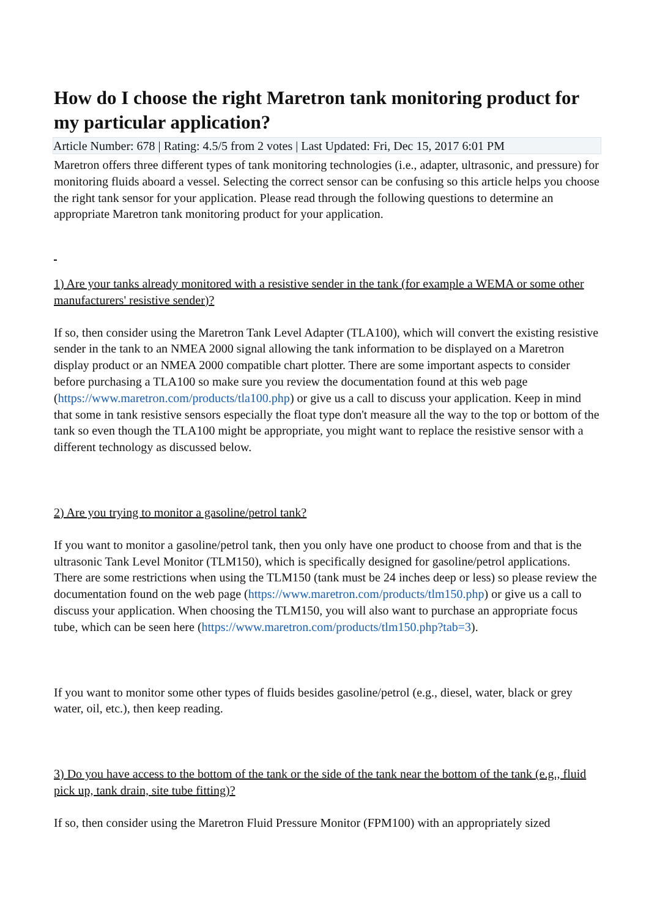How do I choose the right Maretron tank monitoring product for my particular application?
Article Number: 678 | Rating: 4.5/5 from 2 votes | Last Updated: Fri, Dec 15, 2017 6:01 PM
Maretron offers three different types of tank monitoring technologies (i.e., adapter, ultrasonic, and pressure) for monitoring fluids aboard a vessel. Selecting the correct sensor can be confusing so this article helps you choose the right tank sensor for your application. Please read through the following questions to determine an appropriate Maretron tank monitoring product for your application.
1) Are your tanks already monitored with a resistive sender in the tank (for example a WEMA or some other manufacturers' resistive sender)?
If so, then consider using the Maretron Tank Level Adapter (TLA100), which will convert the existing resistive sender in the tank to an NMEA 2000 signal allowing the tank information to be displayed on a Maretron display product or an NMEA 2000 compatible chart plotter. There are some important aspects to consider before purchasing a TLA100 so make sure you review the documentation found at this web page (https://www.maretron.com/products/tla100.php) or give us a call to discuss your application. Keep in mind that some in tank resistive sensors especially the float type don't measure all the way to the top or bottom of the tank so even though the TLA100 might be appropriate, you might want to replace the resistive sensor with a different technology as discussed below.
2) Are you trying to monitor a gasoline/petrol tank?
If you want to monitor a gasoline/petrol tank, then you only have one product to choose from and that is the ultrasonic Tank Level Monitor (TLM150), which is specifically designed for gasoline/petrol applications. There are some restrictions when using the TLM150 (tank must be 24 inches deep or less) so please review the documentation found on the web page (https://www.maretron.com/products/tlm150.php) or give us a call to discuss your application. When choosing the TLM150, you will also want to purchase an appropriate focus tube, which can be seen here (https://www.maretron.com/products/tlm150.php?tab=3).
If you want to monitor some other types of fluids besides gasoline/petrol (e.g., diesel, water, black or grey water, oil, etc.), then keep reading.
3) Do you have access to the bottom of the tank or the side of the tank near the bottom of the tank (e.g., fluid pick up, tank drain, site tube fitting)?
If so, then consider using the Maretron Fluid Pressure Monitor (FPM100) with an appropriately sized